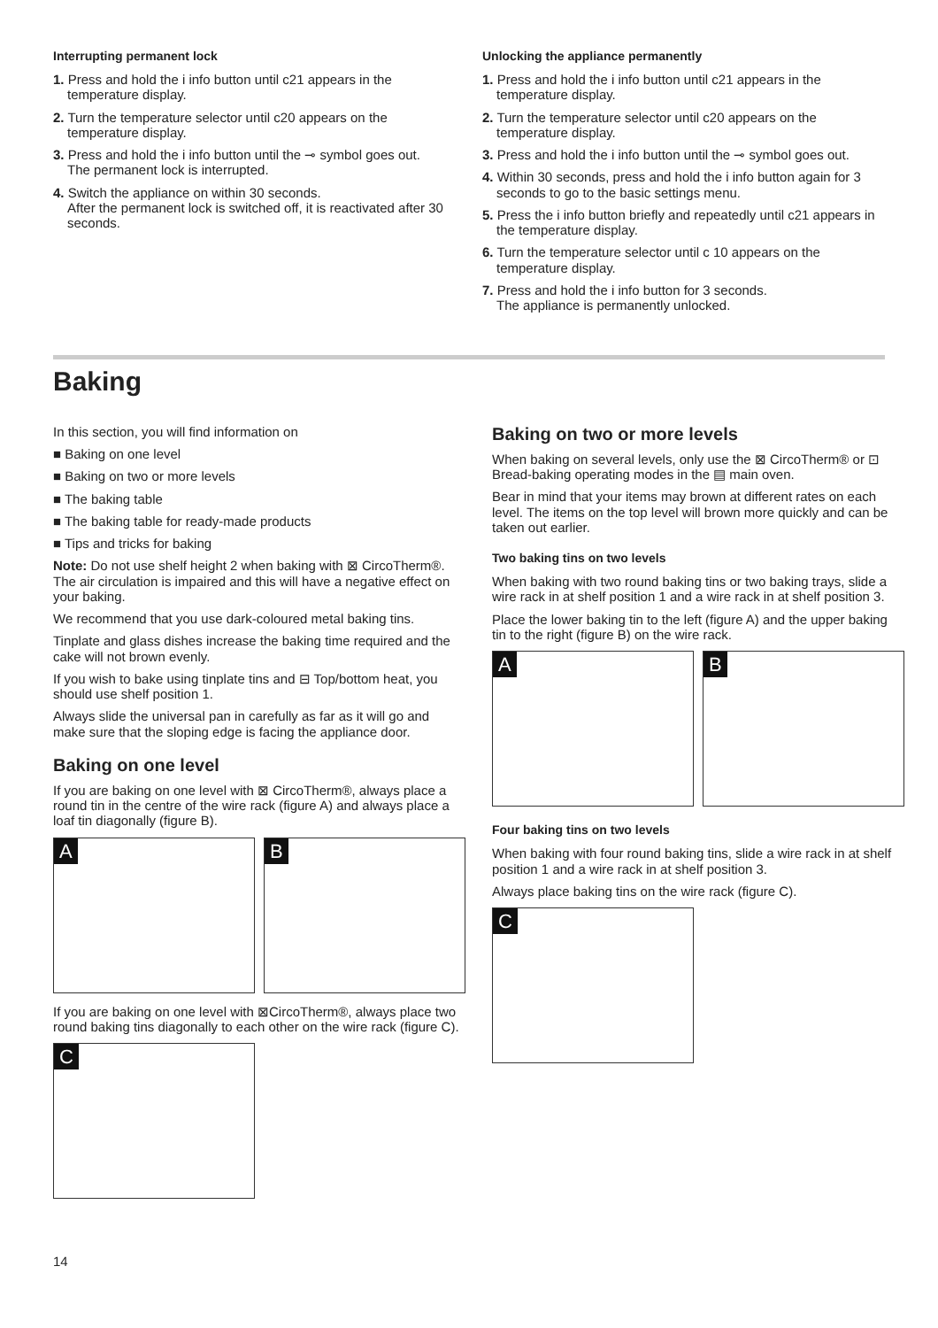Interrupting permanent lock
1. Press and hold the i info button until c21 appears in the temperature display.
2. Turn the temperature selector until c20 appears on the temperature display.
3. Press and hold the i info button until the ⊸ symbol goes out.
The permanent lock is interrupted.
4. Switch the appliance on within 30 seconds.
After the permanent lock is switched off, it is reactivated after 30 seconds.
Unlocking the appliance permanently
1. Press and hold the i info button until c21 appears in the temperature display.
2. Turn the temperature selector until c20 appears on the temperature display.
3. Press and hold the i info button until the ⊸ symbol goes out.
4. Within 30 seconds, press and hold the i info button again for 3 seconds to go to the basic settings menu.
5. Press the i info button briefly and repeatedly until c21 appears in the temperature display.
6. Turn the temperature selector until c 10 appears on the temperature display.
7. Press and hold the i info button for 3 seconds.
The appliance is permanently unlocked.
Baking
In this section, you will find information on
■ Baking on one level
■ Baking on two or more levels
■ The baking table
■ The baking table for ready-made products
■ Tips and tricks for baking
Note: Do not use shelf height 2 when baking with ⊠ CircoTherm®. The air circulation is impaired and this will have a negative effect on your baking.
We recommend that you use dark-coloured metal baking tins.
Tinplate and glass dishes increase the baking time required and the cake will not brown evenly.
If you wish to bake using tinplate tins and ⊟ Top/bottom heat, you should use shelf position 1.
Always slide the universal pan in carefully as far as it will go and make sure that the sloping edge is facing the appliance door.
Baking on one level
If you are baking on one level with ⊠ CircoTherm®, always place a round tin in the centre of the wire rack (figure A) and always place a loaf tin diagonally (figure B).
A
B
If you are baking on one level with ⊠CircoTherm®, always place two round baking tins diagonally to each other on the wire rack (figure C).
C
Baking on two or more levels
When baking on several levels, only use the ⊠ CircoTherm® or ⊡ Bread-baking operating modes in the ▤ main oven.
Bear in mind that your items may brown at different rates on each level. The items on the top level will brown more quickly and can be taken out earlier.
Two baking tins on two levels
When baking with two round baking tins or two baking trays, slide a wire rack in at shelf position 1 and a wire rack in at shelf position 3.
Place the lower baking tin to the left (figure A) and the upper baking tin to the right (figure B) on the wire rack.
A
B
Four baking tins on two levels
When baking with four round baking tins, slide a wire rack in at shelf position 1 and a wire rack in at shelf position 3.
Always place baking tins on the wire rack (figure C).
C
14